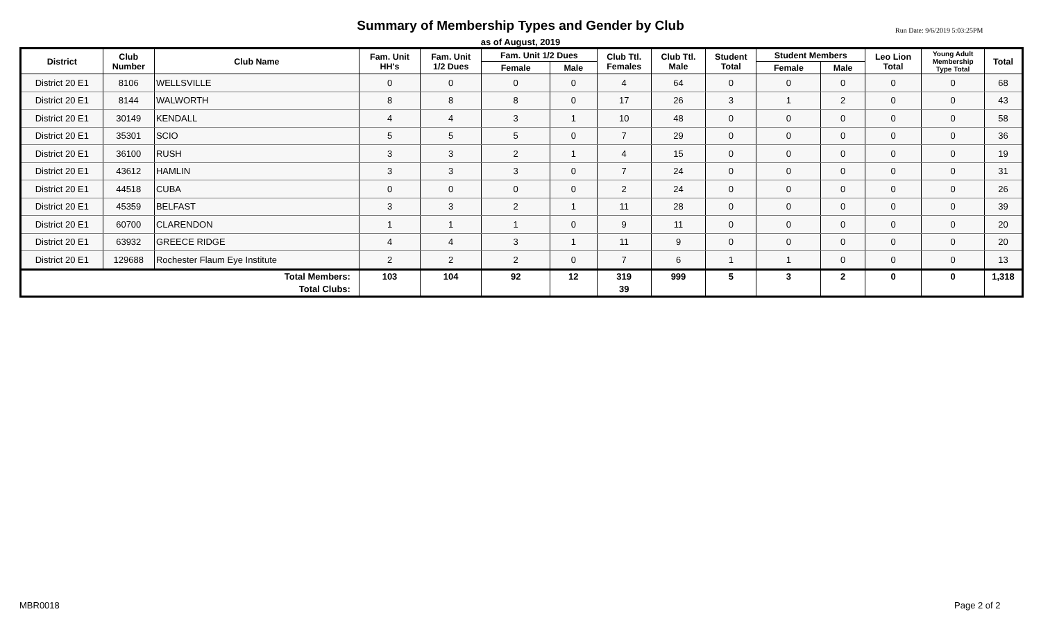Summary of Membership Types and Gender by Club
as of August, 2019
Run Date: 9/6/2019 5:03:25PM
| District | Club Number | Club Name | Fam. Unit HH's | Fam. Unit 1/2 Dues | Fam. Unit 1/2 Dues | | Club Ttl. Females | Club Ttl. Male | Student Total | Student Members | | Leo Lion Total | Young Adult Membership Type Total | Total |
| --- | --- | --- | --- | --- | --- | --- | --- | --- | --- | --- | --- | --- | --- | --- |
| | | | | | Female | Male | | | | Female | Male | | | |
| District 20 E1 | 8106 | WELLSVILLE | 0 | 0 | 0 | 0 | 4 | 64 | 0 | 0 | 0 | 0 | 0 | 68 |
| District 20 E1 | 8144 | WALWORTH | 8 | 8 | 8 | 0 | 17 | 26 | 3 | 1 | 2 | 0 | 0 | 43 |
| District 20 E1 | 30149 | KENDALL | 4 | 4 | 3 | 1 | 10 | 48 | 0 | 0 | 0 | 0 | 0 | 58 |
| District 20 E1 | 35301 | SCIO | 5 | 5 | 5 | 0 | 7 | 29 | 0 | 0 | 0 | 0 | 0 | 36 |
| District 20 E1 | 36100 | RUSH | 3 | 3 | 2 | 1 | 4 | 15 | 0 | 0 | 0 | 0 | 0 | 19 |
| District 20 E1 | 43612 | HAMLIN | 3 | 3 | 3 | 0 | 7 | 24 | 0 | 0 | 0 | 0 | 0 | 31 |
| District 20 E1 | 44518 | CUBA | 0 | 0 | 0 | 0 | 2 | 24 | 0 | 0 | 0 | 0 | 0 | 26 |
| District 20 E1 | 45359 | BELFAST | 3 | 3 | 2 | 1 | 11 | 28 | 0 | 0 | 0 | 0 | 0 | 39 |
| District 20 E1 | 60700 | CLARENDON | 1 | 1 | 1 | 0 | 9 | 11 | 0 | 0 | 0 | 0 | 0 | 20 |
| District 20 E1 | 63932 | GREECE RIDGE | 4 | 4 | 3 | 1 | 11 | 9 | 0 | 0 | 0 | 0 | 0 | 20 |
| District 20 E1 | 129688 | Rochester Flaum Eye Institute | 2 | 2 | 2 | 0 | 7 | 6 | 1 | 1 | 0 | 0 | 0 | 13 |
| Total Members: Total Clubs: | | | 103 | 104 | 92 | 12 | 319 39 | 999 | 5 | 3 | 2 | 0 | 0 | 1,318 |
MBR0018 Page 2 of 2